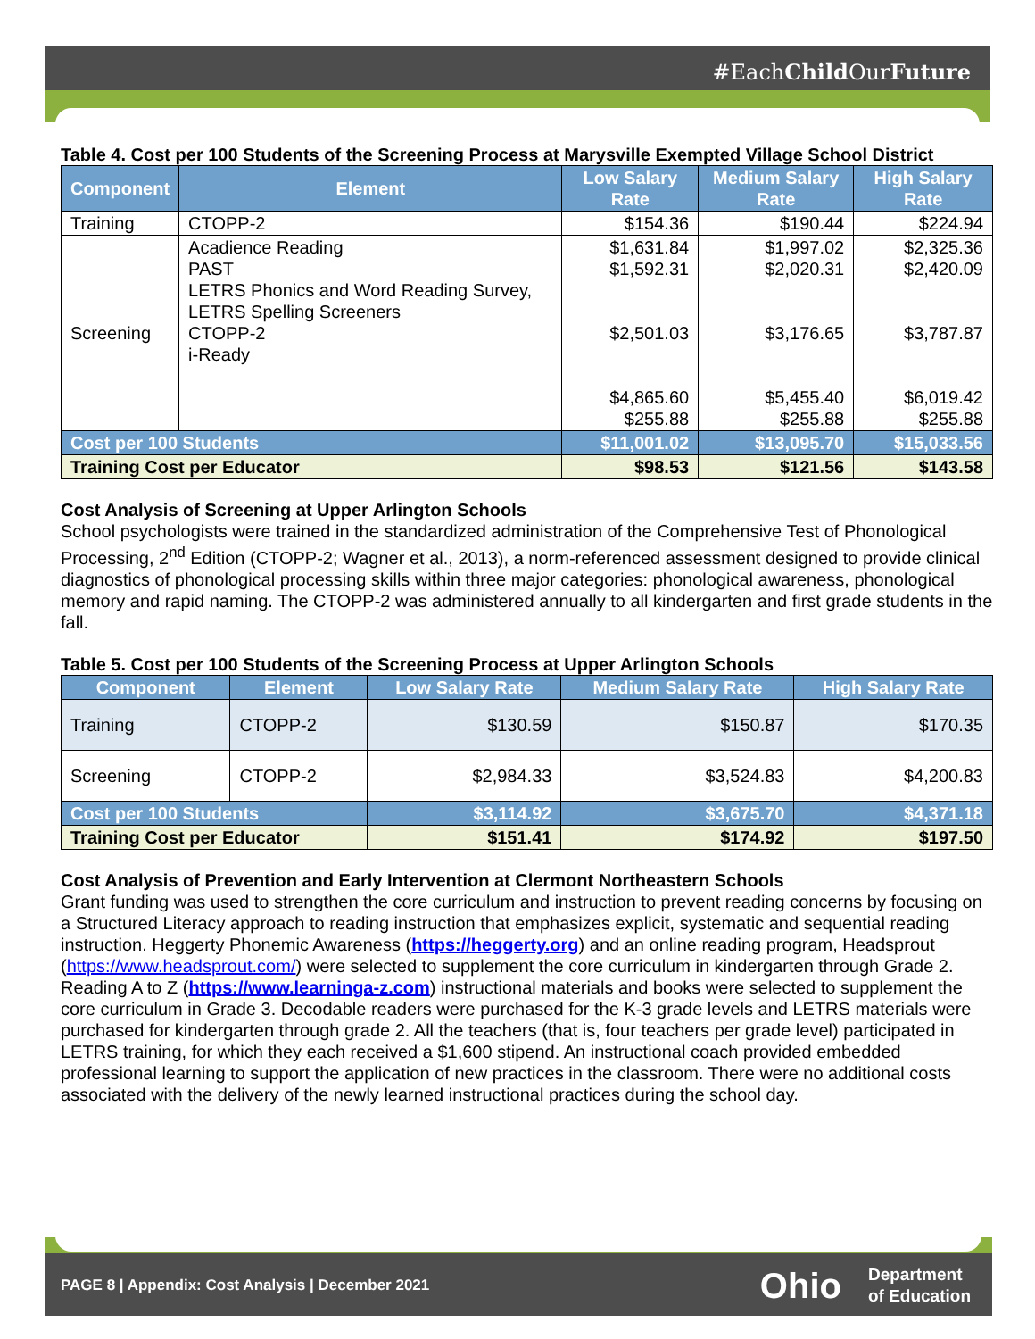#EachChild OurFuture
Table 4. Cost per 100 Students of the Screening Process at Marysville Exempted Village School District
| Component | Element | Low Salary Rate | Medium Salary Rate | High Salary Rate |
| --- | --- | --- | --- | --- |
| Training | CTOPP-2 | $154.36 | $190.44 | $224.94 |
| Screening | Acadience Reading PAST LETRS Phonics and Word Reading Survey, LETRS Spelling Screeners CTOPP-2 i-Ready | $1,631.84 $1,592.31 $2,501.03 $4,865.60 $255.88 | $1,997.02 $2,020.31 $3,176.65 $5,455.40 $255.88 | $2,325.36 $2,420.09 $3,787.87 $6,019.42 $255.88 |
| Cost per 100 Students | | $11,001.02 | $13,095.70 | $15,033.56 |
| Training Cost per Educator | | $98.53 | $121.56 | $143.58 |
Cost Analysis of Screening at Upper Arlington Schools
School psychologists were trained in the standardized administration of the Comprehensive Test of Phonological Processing, 2<sup>nd</sup> Edition (CTOPP-2; Wagner et al., 2013), a norm-referenced assessment designed to provide clinical diagnostics of phonological processing skills within three major categories: phonological awareness, phonological memory and rapid naming. The CTOPP-2 was administered annually to all kindergarten and first grade students in the fall.
Table 5. Cost per 100 Students of the Screening Process at Upper Arlington Schools
| Component | Element | Low Salary Rate | Medium Salary Rate | High Salary Rate |
| --- | --- | --- | --- | --- |
| Training | CTOPP-2 | $130.59 | $150.87 | $170.35 |
| Screening | CTOPP-2 | $2,984.33 | $3,524.83 | $4,200.83 |
| Cost per 100 Students | | $3,114.92 | $3,675.70 | $4,371.18 |
| Training Cost per Educator | | $151.41 | $174.92 | $197.50 |
Cost Analysis of Prevention and Early Intervention at Clermont Northeastern Schools
Grant funding was used to strengthen the core curriculum and instruction to prevent reading concerns by focusing on a Structured Literacy approach to reading instruction that emphasizes explicit, systematic and sequential reading instruction. Heggerty Phonemic Awareness (https://heggerty.org) and an online reading program, Headsprout (https://www.headsprout.com/) were selected to supplement the core curriculum in kindergarten through Grade 2. Reading A to Z (https://www.learninga-z.com) instructional materials and books were selected to supplement the core curriculum in Grade 3. Decodable readers were purchased for the K-3 grade levels and LETRS materials were purchased for kindergarten through grade 2. All the teachers (that is, four teachers per grade level) participated in LETRS training, for which they each received a $1,600 stipend. An instructional coach provided embedded professional learning to support the application of new practices in the classroom. There were no additional costs associated with the delivery of the newly learned instructional practices during the school day.
PAGE 8 | Appendix: Cost Analysis | December 2021
Ohio Department
of Education